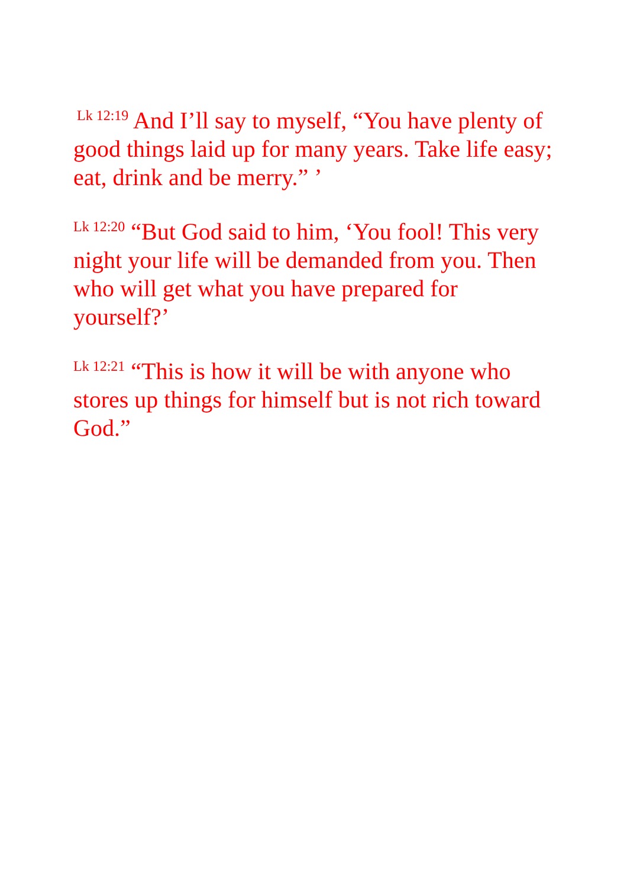<sup>Lk 12:19</sup> And I’ll say to myself, “You have plenty of good things laid up for many years. Take life easy; eat, drink and be merry.” ’
<sup>Lk 12:20</sup> “But God said to him, ‘You fool! This very night your life will be demanded from you. Then who will get what you have prepared for yourself?’
<sup>Lk 12:21</sup> “This is how it will be with anyone who stores up things for himself but is not rich toward God.”